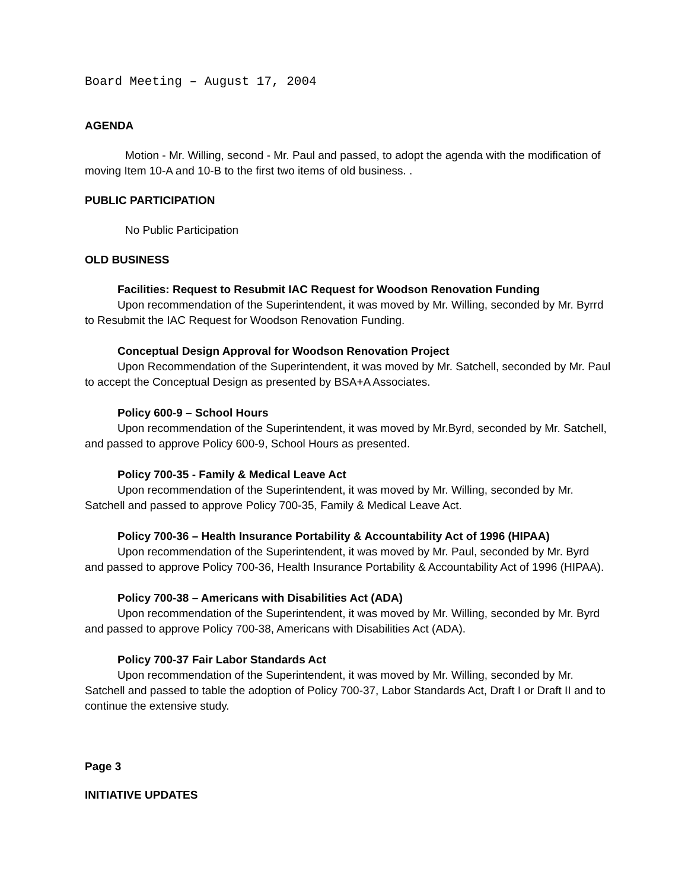Board Meeting – August 17, 2004
AGENDA
Motion - Mr. Willing, second - Mr. Paul and passed, to adopt the agenda with the modification of moving Item 10-A and 10-B to the first two items of old business. .
PUBLIC PARTICIPATION
No Public Participation
OLD BUSINESS
Facilities: Request to Resubmit IAC Request for Woodson Renovation Funding
Upon recommendation of the Superintendent, it was moved by Mr. Willing, seconded by Mr. Byrrd to Resubmit the IAC Request for Woodson Renovation Funding.
Conceptual Design Approval for Woodson Renovation Project
Upon Recommendation of the Superintendent, it was moved by Mr. Satchell, seconded by Mr. Paul to accept the Conceptual Design as presented by BSA+A Associates.
Policy 600-9 – School Hours
Upon recommendation of the Superintendent, it was moved by Mr.Byrd, seconded by Mr. Satchell, and passed to approve Policy 600-9, School Hours as presented.
Policy 700-35 - Family & Medical Leave Act
Upon recommendation of the Superintendent, it was moved by Mr. Willing, seconded by Mr. Satchell and passed to approve Policy 700-35, Family & Medical Leave Act.
Policy 700-36 – Health Insurance Portability & Accountability Act of 1996 (HIPAA)
Upon recommendation of the Superintendent, it was moved by Mr. Paul, seconded by Mr. Byrd and passed to approve Policy 700-36, Health Insurance Portability & Accountability Act of 1996 (HIPAA).
Policy 700-38 – Americans with Disabilities Act (ADA)
Upon recommendation of the Superintendent, it was moved by Mr. Willing, seconded by Mr. Byrd and passed to approve Policy 700-38, Americans with Disabilities Act (ADA).
Policy 700-37 Fair Labor Standards Act
Upon recommendation of the Superintendent, it was moved by Mr. Willing, seconded by Mr. Satchell and passed to table the adoption of Policy 700-37, Labor Standards Act, Draft I or Draft II and to continue the extensive study.
Page 3
INITIATIVE UPDATES